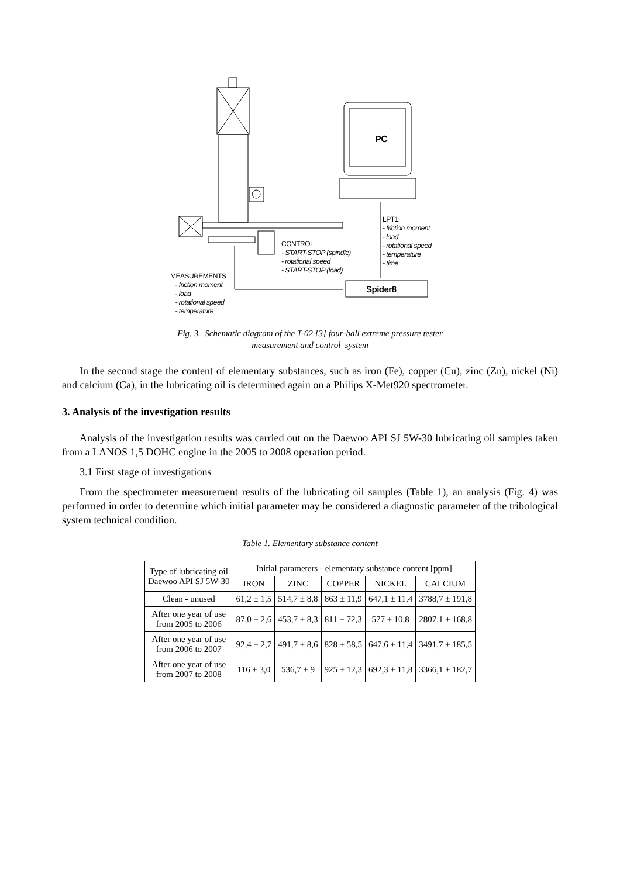PC
LPT1:
- friction moment
- load
- rotational speed
- temperature
- time
CONTROL
- START-STOP (spindle)
- rotational speed
- START-STOP (load)
MEASUREMENTS
- friction moment
- load
- rotational speed
- temperature
Spider8
Fig. 3. Schematic diagram of the T-02 [3] four-ball extreme pressure tester
measurement and control system
In the second stage the content of elementary substances, such as iron (Fe), copper (Cu), zinc (Zn), nickel (Ni) and calcium (Ca), in the lubricating oil is determined again on a Philips X-Met920 spectrometer.
3. Analysis of the investigation results
Analysis of the investigation results was carried out on the Daewoo API SJ 5W-30 lubricating oil samples taken from a LANOS 1,5 DOHC engine in the 2005 to 2008 operation period.
3.1 First stage of investigations
From the spectrometer measurement results of the lubricating oil samples (Table 1), an analysis (Fig. 4) was performed in order to determine which initial parameter may be considered a diagnostic parameter of the tribological system technical condition.
Table 1. Elementary substance content
| Type of lubricating oil Daewoo API SJ 5W-30 | Initial parameters - elementary substance content [ppm] | | | | |
| --- | --- | --- | --- | --- | --- |
| | IRON | ZINC | COPPER | NICKEL | CALCIUM |
| Clean - unused | 61,2 ± 1,5 | 514,7 ± 8,8 | 863 ± 11,9 | 647,1 ± 11,4 | 3788,7 ± 191,8 |
| After one year of use from 2005 to 2006 | 87,0 ± 2,6 | 453,7 ± 8,3 | 811 ± 72,3 | 577 ± 10,8 | 2807,1 ± 168,8 |
| After one year of use from 2006 to 2007 | 92,4 ± 2,7 | 491,7 ± 8,6 | 828 ± 58,5 | 647,6 ± 11,4 | 3491,7 ± 185,5 |
| After one year of use from 2007 to 2008 | 116 ± 3,0 | 536,7 ± 9 | 925 ± 12,3 | 692,3 ± 11,8 | 3366,1 ± 182,7 |